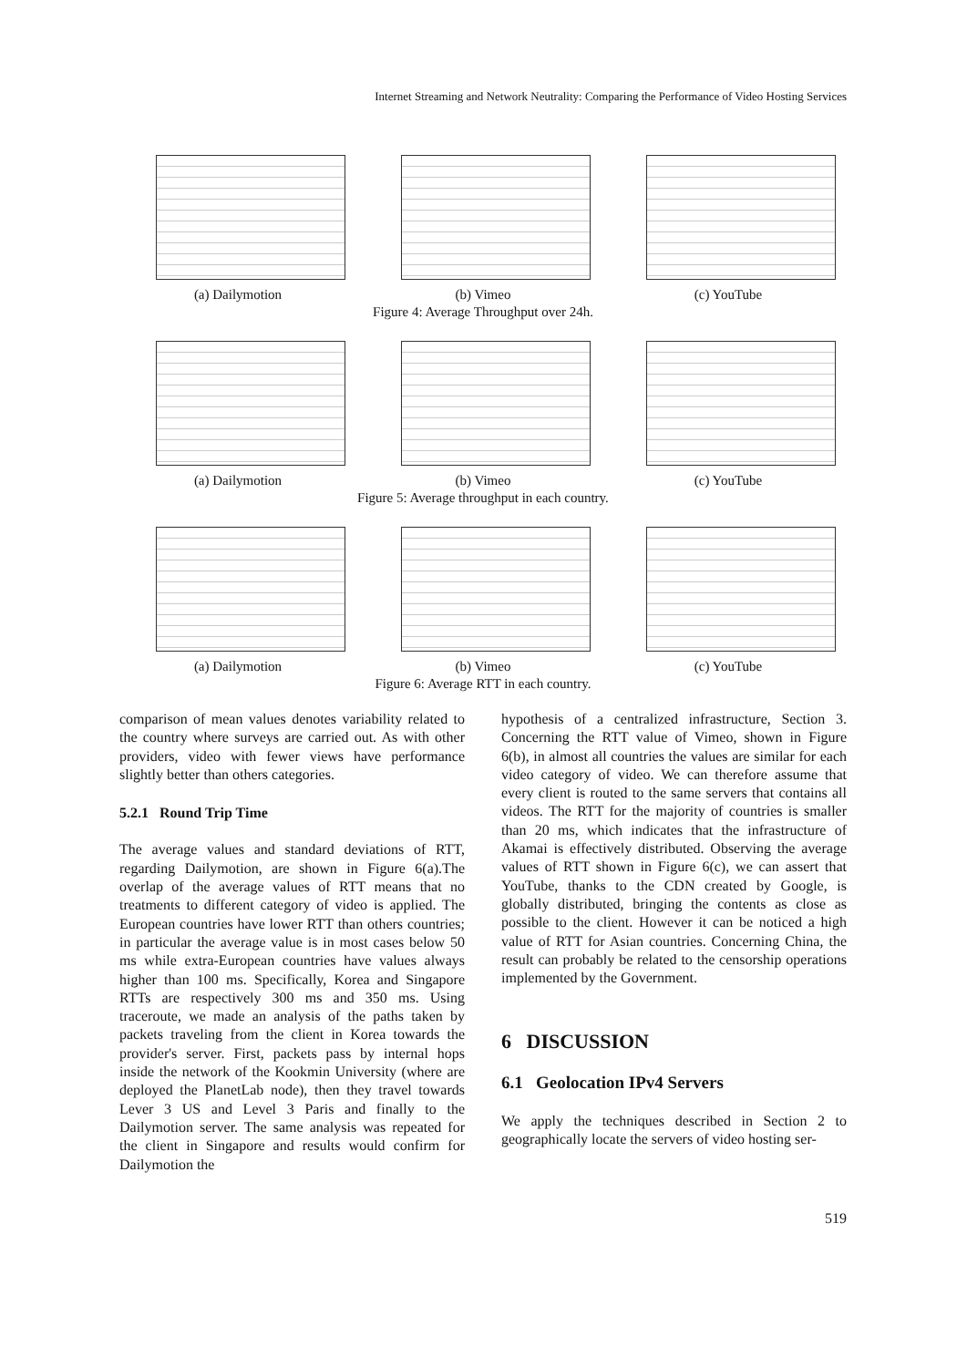Internet Streaming and Network Neutrality: Comparing the Performance of Video Hosting Services
(a) Dailymotion (b) Vimeo (c) YouTube
Figure 4: Average Throughput over 24h.
(a) Dailymotion (b) Vimeo (c) YouTube
Figure 5: Average throughput in each country.
(a) Dailymotion (b) Vimeo (c) YouTube
Figure 6: Average RTT in each country.
comparison of mean values denotes variability related to the country where surveys are carried out. As with other providers, video with fewer views have performance slightly better than others categories.
5.2.1 Round Trip Time
The average values and standard deviations of RTT, regarding Dailymotion, are shown in Figure 6(a).The overlap of the average values of RTT means that no treatments to different category of video is applied. The European countries have lower RTT than others countries; in particular the average value is in most cases below 50 ms while extra-European countries have values always higher than 100 ms. Specifically, Korea and Singapore RTTs are respectively 300 ms and 350 ms. Using traceroute, we made an analysis of the paths taken by packets traveling from the client in Korea towards the provider's server. First, packets pass by internal hops inside the network of the Kookmin University (where are deployed the PlanetLab node), then they travel towards Lever 3 US and Level 3 Paris and finally to the Dailymotion server. The same analysis was repeated for the client in Singapore and results would confirm for Dailymotion the
hypothesis of a centralized infrastructure, Section 3. Concerning the RTT value of Vimeo, shown in Figure 6(b), in almost all countries the values are similar for each video category of video. We can therefore assume that every client is routed to the same servers that contains all videos. The RTT for the majority of countries is smaller than 20 ms, which indicates that the infrastructure of Akamai is effectively distributed. Observing the average values of RTT shown in Figure 6(c), we can assert that YouTube, thanks to the CDN created by Google, is globally distributed, bringing the contents as close as possible to the client. However it can be noticed a high value of RTT for Asian countries. Concerning China, the result can probably be related to the censorship operations implemented by the Government.
6 DISCUSSION
6.1 Geolocation IPv4 Servers
We apply the techniques described in Section 2 to geographically locate the servers of video hosting ser-
519